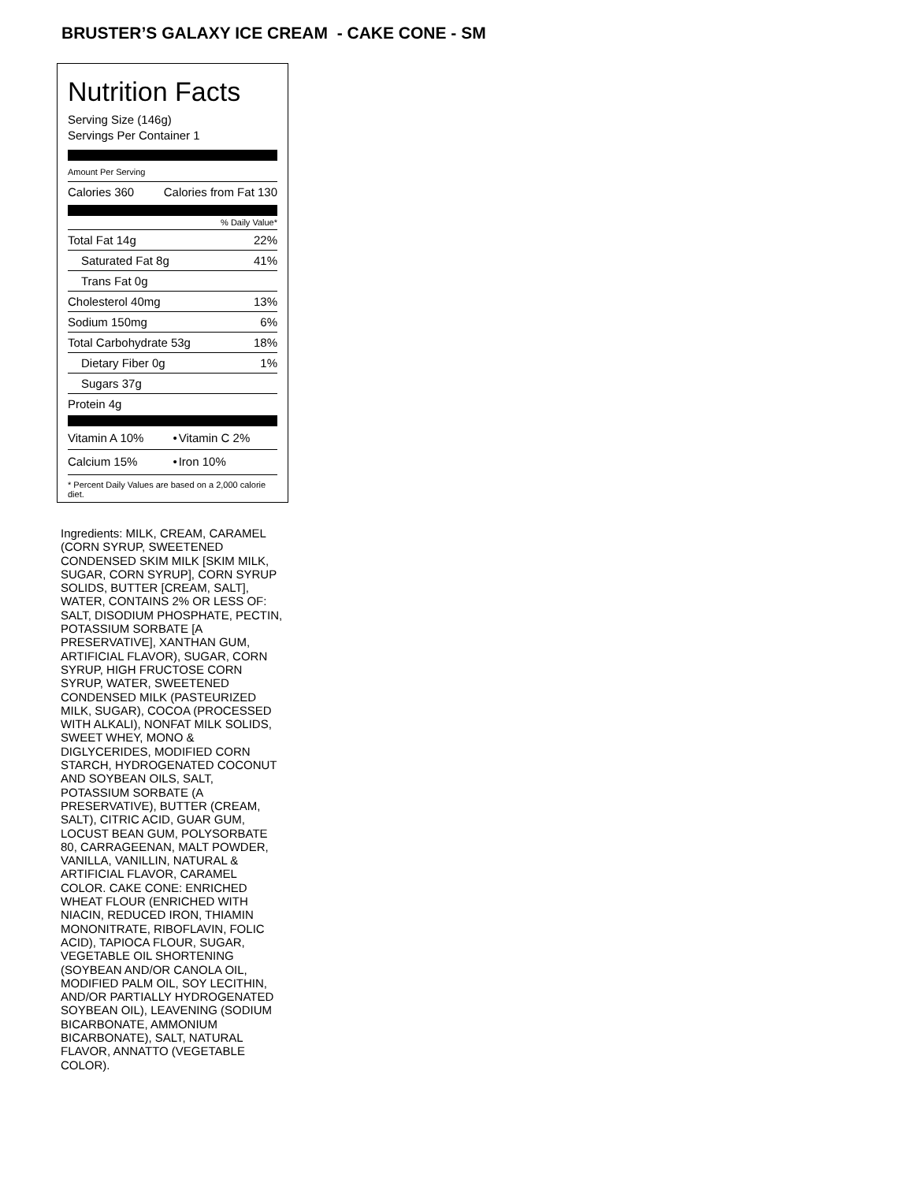BRUSTER’S GALAXY ICE CREAM - CAKE CONE - SM
Nutrition Facts
Serving Size (146g)
Servings Per Container 1
Amount Per Serving
| Calories 360 | Calories from Fat 130 |
% Daily Value*
| Total Fat 14g | 22% |
| Saturated Fat 8g | 41% |
| Trans Fat 0g | |
| Cholesterol 40mg | 13% |
| Sodium 150mg | 6% |
| Total Carbohydrate 53g | 18% |
| Dietary Fiber 0g | 1% |
| Sugars 37g | |
| Protein 4g | |
| Vitamin A 10% | • | Vitamin C 2% |
| Calcium 15% | • | Iron 10% |
* Percent Daily Values are based on a 2,000 calorie diet.
Ingredients: MILK, CREAM, CARAMEL (CORN SYRUP, SWEETENED CONDENSED SKIM MILK [SKIM MILK, SUGAR, CORN SYRUP], CORN SYRUP SOLIDS, BUTTER [CREAM, SALT], WATER, CONTAINS 2% OR LESS OF: SALT, DISODIUM PHOSPHATE, PECTIN, POTASSIUM SORBATE [A PRESERVATIVE], XANTHAN GUM, ARTIFICIAL FLAVOR), SUGAR, CORN SYRUP, HIGH FRUCTOSE CORN SYRUP, WATER, SWEETENED CONDENSED MILK (PASTEURIZED MILK, SUGAR), COCOA (PROCESSED WITH ALKALI), NONFAT MILK SOLIDS, SWEET WHEY, MONO & DIGLYCERIDES, MODIFIED CORN STARCH, HYDROGENATED COCONUT AND SOYBEAN OILS, SALT, POTASSIUM SORBATE (A PRESERVATIVE), BUTTER (CREAM, SALT), CITRIC ACID, GUAR GUM, LOCUST BEAN GUM, POLYSORBATE 80, CARRAGEENAN, MALT POWDER, VANILLA, VANILLIN, NATURAL & ARTIFICIAL FLAVOR, CARAMEL COLOR. CAKE CONE: ENRICHED WHEAT FLOUR (ENRICHED WITH NIACIN, REDUCED IRON, THIAMIN MONONITRATE, RIBOFLAVIN, FOLIC ACID), TAPIOCA FLOUR, SUGAR, VEGETABLE OIL SHORTENING (SOYBEAN AND/OR CANOLA OIL, MODIFIED PALM OIL, SOY LECITHIN, AND/OR PARTIALLY HYDROGENATED SOYBEAN OIL), LEAVENING (SODIUM BICARBONATE, AMMONIUM BICARBONATE), SALT, NATURAL FLAVOR, ANNATTO (VEGETABLE COLOR).